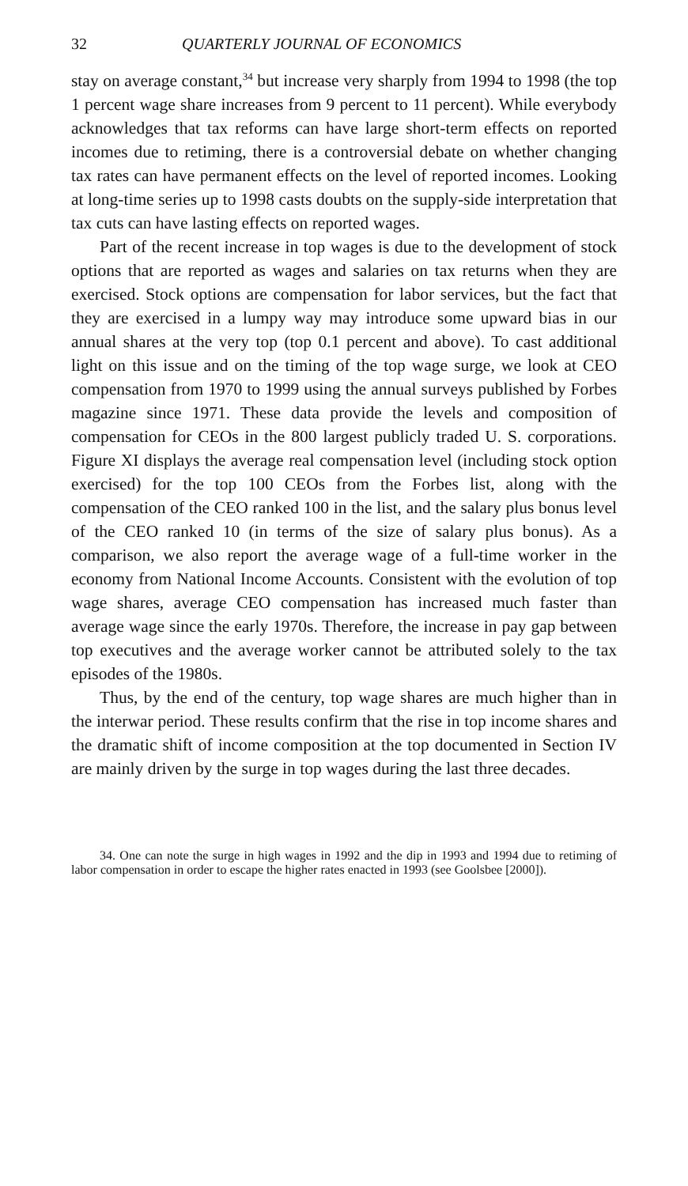32 QUARTERLY JOURNAL OF ECONOMICS
stay on average constant,<sup>34</sup> but increase very sharply from 1994 to 1998 (the top 1 percent wage share increases from 9 percent to 11 percent). While everybody acknowledges that tax reforms can have large short-term effects on reported incomes due to retiming, there is a controversial debate on whether changing tax rates can have permanent effects on the level of reported incomes. Looking at long-time series up to 1998 casts doubts on the supply-side interpretation that tax cuts can have lasting effects on reported wages.
Part of the recent increase in top wages is due to the development of stock options that are reported as wages and salaries on tax returns when they are exercised. Stock options are compensation for labor services, but the fact that they are exercised in a lumpy way may introduce some upward bias in our annual shares at the very top (top 0.1 percent and above). To cast additional light on this issue and on the timing of the top wage surge, we look at CEO compensation from 1970 to 1999 using the annual surveys published by Forbes magazine since 1971. These data provide the levels and composition of compensation for CEOs in the 800 largest publicly traded U. S. corporations. Figure XI displays the average real compensation level (including stock option exercised) for the top 100 CEOs from the Forbes list, along with the compensation of the CEO ranked 100 in the list, and the salary plus bonus level of the CEO ranked 10 (in terms of the size of salary plus bonus). As a comparison, we also report the average wage of a full-time worker in the economy from National Income Accounts. Consistent with the evolution of top wage shares, average CEO compensation has increased much faster than average wage since the early 1970s. Therefore, the increase in pay gap between top executives and the average worker cannot be attributed solely to the tax episodes of the 1980s.
Thus, by the end of the century, top wage shares are much higher than in the interwar period. These results confirm that the rise in top income shares and the dramatic shift of income composition at the top documented in Section IV are mainly driven by the surge in top wages during the last three decades.
34. One can note the surge in high wages in 1992 and the dip in 1993 and 1994 due to retiming of labor compensation in order to escape the higher rates enacted in 1993 (see Goolsbee [2000]).